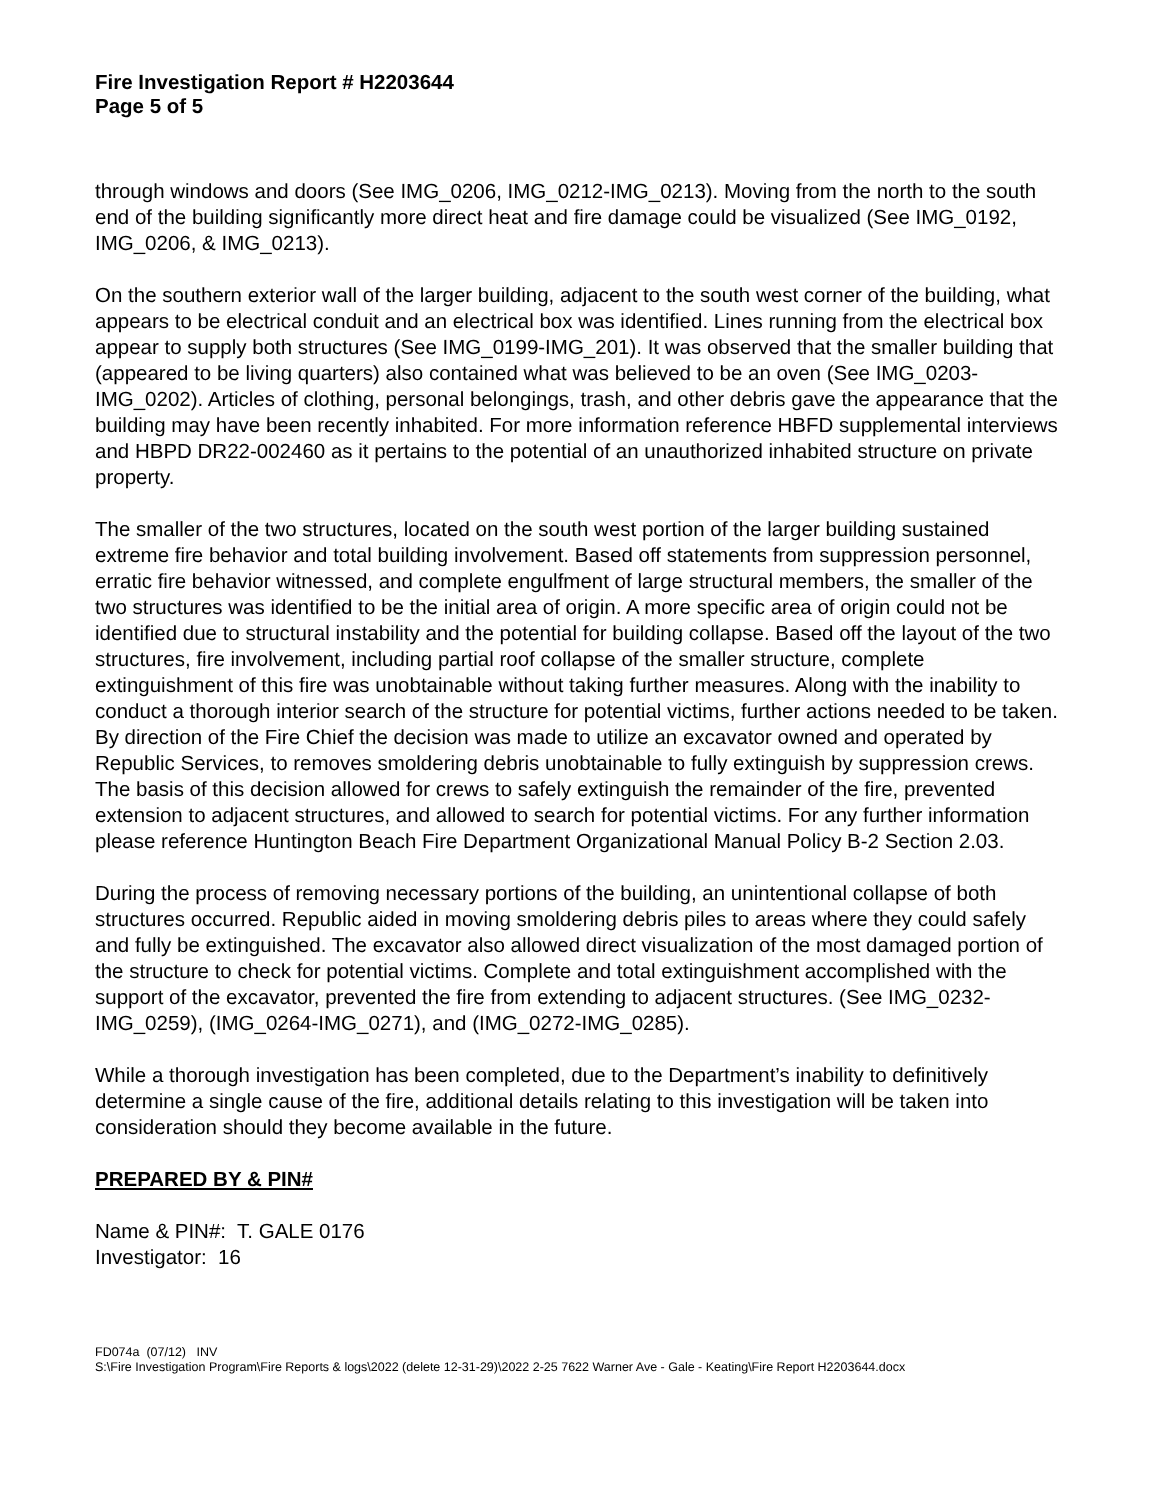Fire Investigation Report # H2203644
Page 5 of 5
through windows and doors (See IMG_0206, IMG_0212-IMG_0213). Moving from the north to the south end of the building significantly more direct heat and fire damage could be visualized (See IMG_0192, IMG_0206, & IMG_0213).
On the southern exterior wall of the larger building, adjacent to the south west corner of the building, what appears to be electrical conduit and an electrical box was identified. Lines running from the electrical box appear to supply both structures (See IMG_0199-IMG_201). It was observed that the smaller building that (appeared to be living quarters) also contained what was believed to be an oven (See IMG_0203-IMG_0202). Articles of clothing, personal belongings, trash, and other debris gave the appearance that the building may have been recently inhabited. For more information reference HBFD supplemental interviews and HBPD DR22-002460 as it pertains to the potential of an unauthorized inhabited structure on private property.
The smaller of the two structures, located on the south west portion of the larger building sustained extreme fire behavior and total building involvement. Based off statements from suppression personnel, erratic fire behavior witnessed, and complete engulfment of large structural members, the smaller of the two structures was identified to be the initial area of origin. A more specific area of origin could not be identified due to structural instability and the potential for building collapse. Based off the layout of the two structures, fire involvement, including partial roof collapse of the smaller structure, complete extinguishment of this fire was unobtainable without taking further measures. Along with the inability to conduct a thorough interior search of the structure for potential victims, further actions needed to be taken. By direction of the Fire Chief the decision was made to utilize an excavator owned and operated by Republic Services, to removes smoldering debris unobtainable to fully extinguish by suppression crews. The basis of this decision allowed for crews to safely extinguish the remainder of the fire, prevented extension to adjacent structures, and allowed to search for potential victims. For any further information please reference Huntington Beach Fire Department Organizational Manual Policy B-2 Section 2.03.
During the process of removing necessary portions of the building, an unintentional collapse of both structures occurred. Republic aided in moving smoldering debris piles to areas where they could safely and fully be extinguished. The excavator also allowed direct visualization of the most damaged portion of the structure to check for potential victims. Complete and total extinguishment accomplished with the support of the excavator, prevented the fire from extending to adjacent structures. (See IMG_0232-IMG_0259), (IMG_0264-IMG_0271), and (IMG_0272-IMG_0285).
While a thorough investigation has been completed, due to the Department’s inability to definitively determine a single cause of the fire, additional details relating to this investigation will be taken into consideration should they become available in the future.
PREPARED BY & PIN#
Name & PIN#: T. GALE 0176
Investigator: 16
FD074a (07/12) INV
S:\Fire Investigation Program\Fire Reports & logs\2022 (delete 12-31-29)\2022 2-25 7622 Warner Ave - Gale - Keating\Fire Report H2203644.docx